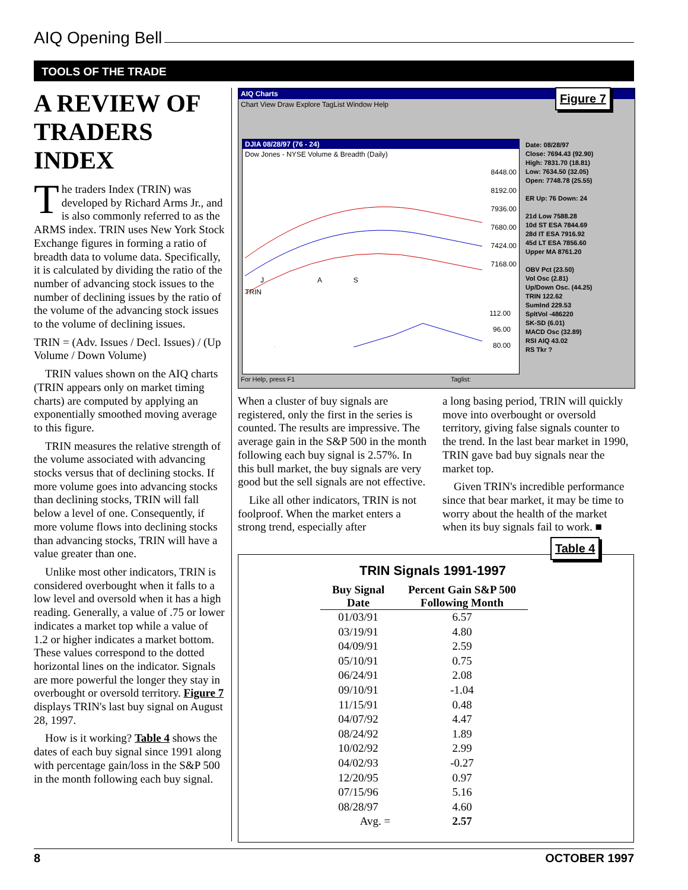AIQ Opening Bell
TOOLS OF THE TRADE
A REVIEW OF TRADERS INDEX
The traders Index (TRIN) was developed by Richard Arms Jr., and is also commonly referred to as the ARMS index. TRIN uses New York Stock Exchange figures in forming a ratio of breadth data to volume data. Specifically, it is calculated by dividing the ratio of the number of advancing stock issues to the number of declining issues by the ratio of the volume of the advancing stock issues to the volume of declining issues.
TRIN = (Adv. Issues / Decl. Issues) / (Up Volume / Down Volume)
TRIN values shown on the AIQ charts (TRIN appears only on market timing charts) are computed by applying an exponentially smoothed moving average to this figure.
TRIN measures the relative strength of the volume associated with advancing stocks versus that of declining stocks. If more volume goes into advancing stocks than declining stocks, TRIN will fall below a level of one. Consequently, if more volume flows into declining stocks than advancing stocks, TRIN will have a value greater than one.
Unlike most other indicators, TRIN is considered overbought when it falls to a low level and oversold when it has a high reading. Generally, a value of .75 or lower indicates a market top while a value of 1.2 or higher indicates a market bottom. These values correspond to the dotted horizontal lines on the indicator. Signals are more powerful the longer they stay in overbought or oversold territory. Figure 7 displays TRIN's last buy signal on August 28, 1997.
How is it working? Table 4 shows the dates of each buy signal since 1991 along with percentage gain/loss in the S&P 500 in the month following each buy signal.
AIQ Charts
Chart View Draw Explore TagList Window Help
DJIA 08/28/97 (76 - 24)
Dow Jones - NYSE Volume & Breadth (Daily)
8448.00
8192.00
7936.00
7680.00
7424.00
7168.00
TRIN
J A S
112.00
96.00
80.00
Date: 08/28/97
Close: 7694.43 (92.90)
High: 7831.70 (18.81)
Low: 7634.50 (32.05)
Open: 7748.78 (25.55)
ER Up: 76 Down: 24
21d Low 7588.28
10d ST ESA 7844.69
28d IT ESA 7916.92
45d LT ESA 7856.60
Upper MA 8761.20
OBV Pct (23.50)
Vol Osc (2.81)
Up/Down Osc. (44.25)
TRIN 122.62
SumInd 229.53
SpltVol -486220
SK-SD (6.01)
MACD Osc (32.89)
RSI AIQ 43.02
RS Tkr ?
For Help, press F1 Taglist:
Figure 7
When a cluster of buy signals are registered, only the first in the series is counted. The results are impressive. The average gain in the S&P 500 in the month following each buy signal is 2.57%. In this bull market, the buy signals are very good but the sell signals are not effective.
Like all other indicators, TRIN is not foolproof. When the market enters a strong trend, especially after
a long basing period, TRIN will quickly move into overbought or oversold territory, giving false signals counter to the trend. In the last bear market in 1990, TRIN gave bad buy signals near the market top.
Given TRIN's incredible performance since that bear market, it may be time to worry about the health of the market when its buy signals fail to work. ■
Table 4
TRIN Signals 1991-1997
| Buy Signal Date | Percent Gain S&P 500 Following Month |
| --- | --- |
| 01/03/91 | 6.57 |
| 03/19/91 | 4.80 |
| 04/09/91 | 2.59 |
| 05/10/91 | 0.75 |
| 06/24/91 | 2.08 |
| 09/10/91 | -1.04 |
| 11/15/91 | 0.48 |
| 04/07/92 | 4.47 |
| 08/24/92 | 1.89 |
| 10/02/92 | 2.99 |
| 04/02/93 | -0.27 |
| 12/20/95 | 0.97 |
| 07/15/96 | 5.16 |
| 08/28/97 | 4.60 |
| Avg. = | 2.57 |
8 OCTOBER 1997